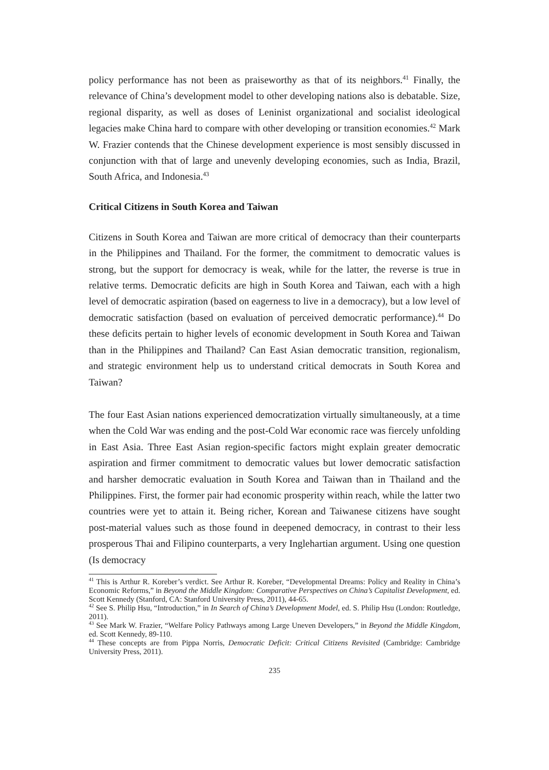policy performance has not been as praiseworthy as that of its neighbors.<sup>41</sup> Finally, the relevance of China’s development model to other developing nations also is debatable. Size, regional disparity, as well as doses of Leninist organizational and socialist ideological legacies make China hard to compare with other developing or transition economies.<sup>42</sup> Mark W. Frazier contends that the Chinese development experience is most sensibly discussed in conjunction with that of large and unevenly developing economies, such as India, Brazil, South Africa, and Indonesia.<sup>43</sup>
Critical Citizens in South Korea and Taiwan
Citizens in South Korea and Taiwan are more critical of democracy than their counterparts in the Philippines and Thailand. For the former, the commitment to democratic values is strong, but the support for democracy is weak, while for the latter, the reverse is true in relative terms. Democratic deficits are high in South Korea and Taiwan, each with a high level of democratic aspiration (based on eagerness to live in a democracy), but a low level of democratic satisfaction (based on evaluation of perceived democratic performance).<sup>44</sup> Do these deficits pertain to higher levels of economic development in South Korea and Taiwan than in the Philippines and Thailand? Can East Asian democratic transition, regionalism, and strategic environment help us to understand critical democrats in South Korea and Taiwan?
The four East Asian nations experienced democratization virtually simultaneously, at a time when the Cold War was ending and the post-Cold War economic race was fiercely unfolding in East Asia. Three East Asian region-specific factors might explain greater democratic aspiration and firmer commitment to democratic values but lower democratic satisfaction and harsher democratic evaluation in South Korea and Taiwan than in Thailand and the Philippines. First, the former pair had economic prosperity within reach, while the latter two countries were yet to attain it. Being richer, Korean and Taiwanese citizens have sought post-material values such as those found in deepened democracy, in contrast to their less prosperous Thai and Filipino counterparts, a very Inglehartian argument. Using one question (Is democracy
<sup>41</sup> This is Arthur R. Koreber’s verdict. See Arthur R. Koreber, “Developmental Dreams: Policy and Reality in China’s Economic Reforms,” in Beyond the Middle Kingdom: Comparative Perspectives on China’s Capitalist Development, ed. Scott Kennedy (Stanford, CA: Stanford University Press, 2011), 44-65.
<sup>42</sup> See S. Philip Hsu, “Introduction,” in In Search of China’s Development Model, ed. S. Philip Hsu (London: Routledge, 2011).
<sup>43</sup> See Mark W. Frazier, “Welfare Policy Pathways among Large Uneven Developers,” in Beyond the Middle Kingdom, ed. Scott Kennedy, 89-110.
<sup>44</sup> These concepts are from Pippa Norris, Democratic Deficit: Critical Citizens Revisited (Cambridge: Cambridge University Press, 2011).
235